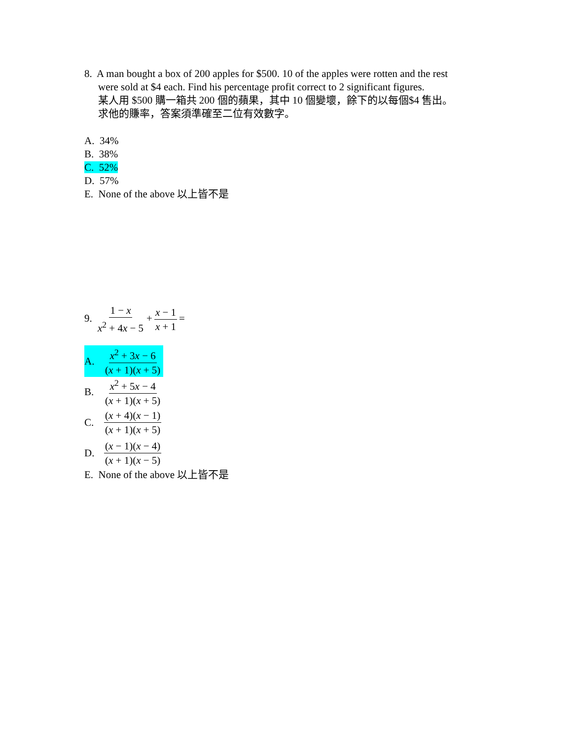8. A man bought a box of 200 apples for $500. 10 of the apples were rotten and the rest
were sold at $4 each. Find his percentage profit correct to 2 significant figures.
某人用 $500 購一箱共 200 個的蘋果，其中 10 個變壞，餘下的以每個$4 售出。
求他的賺率，答案須準確至二位有效數字。
A. 34%
B. 38%
C. 52%
D. 57%
E. None of the above 以上皆不是
9. 1 − x x<sup>2</sup> + 4x − 5 + x − 1 x + 1 =
A. x<sup>2</sup> + 3x − 6 (x + 1)(x + 5)
B. x<sup>2</sup> + 5x − 4 (x + 1)(x + 5)
C. (x + 4)(x − 1) (x + 1)(x + 5)
D. (x − 1)(x − 4) (x + 1)(x − 5)
E. None of the above 以上皆不是